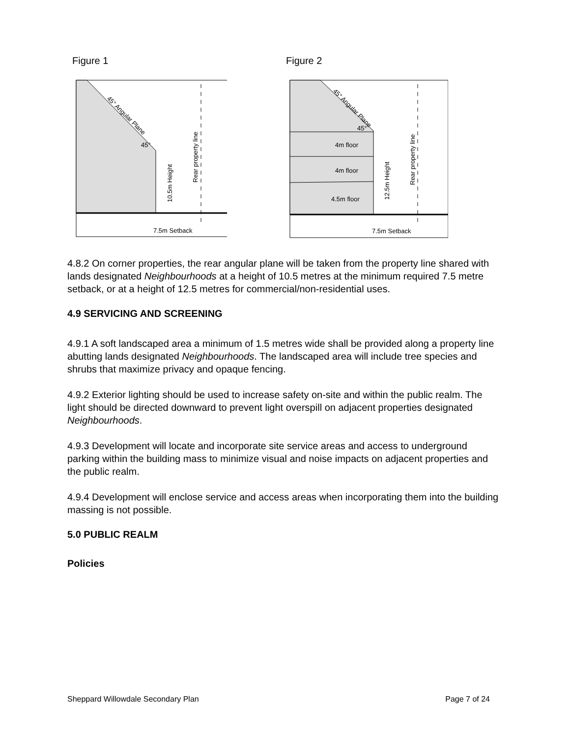Figure 1
45° Angular Plane
45°
10.5m Height
Rear property line
7.5m Setback
Figure 2
45° Angular Plane
45°
4m floor
4m floor
4.5m floor
12.5m Height
Rear property line
7.5m Setback
4.8.2 On corner properties, the rear angular plane will be taken from the property line shared with lands designated Neighbourhoods at a height of 10.5 metres at the minimum required 7.5 metre setback, or at a height of 12.5 metres for commercial/non-residential uses.
4.9 SERVICING AND SCREENING
4.9.1 A soft landscaped area a minimum of 1.5 metres wide shall be provided along a property line abutting lands designated Neighbourhoods. The landscaped area will include tree species and shrubs that maximize privacy and opaque fencing.
4.9.2 Exterior lighting should be used to increase safety on-site and within the public realm. The light should be directed downward to prevent light overspill on adjacent properties designated Neighbourhoods.
4.9.3 Development will locate and incorporate site service areas and access to underground parking within the building mass to minimize visual and noise impacts on adjacent properties and the public realm.
4.9.4 Development will enclose service and access areas when incorporating them into the building massing is not possible.
5.0 PUBLIC REALM
Policies
Sheppard Willowdale Secondary Plan Page 7 of 24